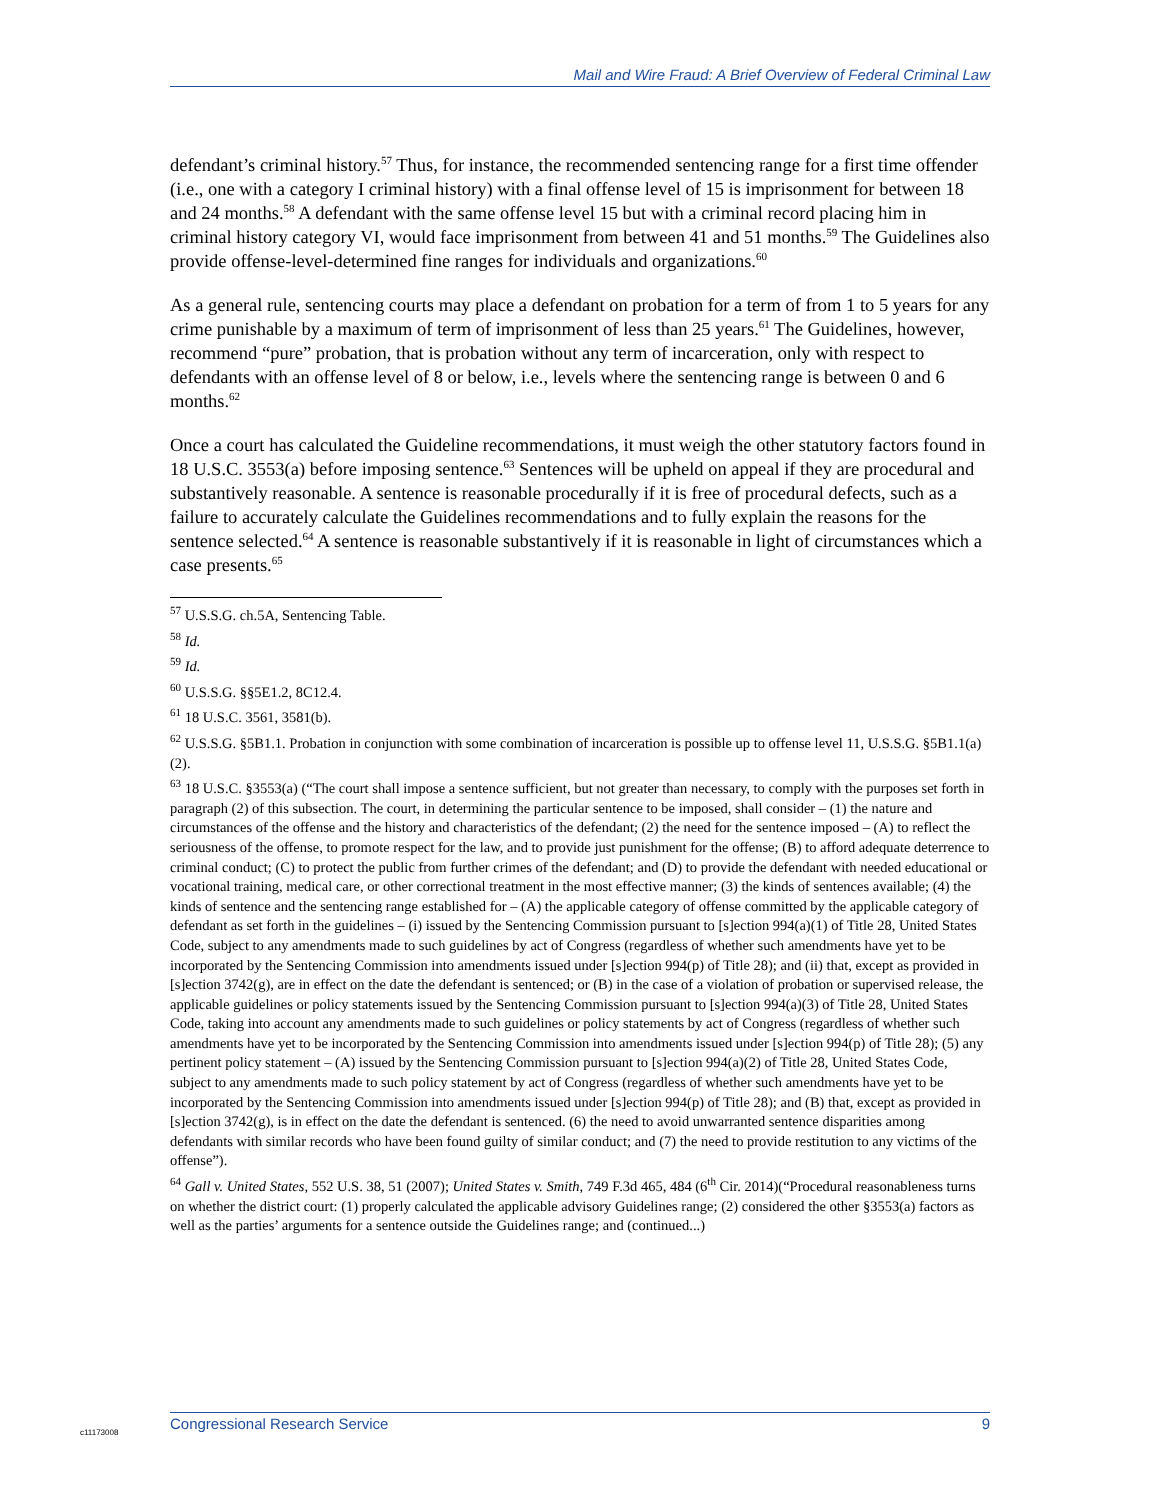Mail and Wire Fraud: A Brief Overview of Federal Criminal Law
defendant’s criminal history.<sup>57</sup> Thus, for instance, the recommended sentencing range for a first time offender (i.e., one with a category I criminal history) with a final offense level of 15 is imprisonment for between 18 and 24 months.<sup>58</sup> A defendant with the same offense level 15 but with a criminal record placing him in criminal history category VI, would face imprisonment from between 41 and 51 months.<sup>59</sup> The Guidelines also provide offense-level-determined fine ranges for individuals and organizations.<sup>60</sup>
As a general rule, sentencing courts may place a defendant on probation for a term of from 1 to 5 years for any crime punishable by a maximum of term of imprisonment of less than 25 years.<sup>61</sup> The Guidelines, however, recommend “pure” probation, that is probation without any term of incarceration, only with respect to defendants with an offense level of 8 or below, i.e., levels where the sentencing range is between 0 and 6 months.<sup>62</sup>
Once a court has calculated the Guideline recommendations, it must weigh the other statutory factors found in 18 U.S.C. 3553(a) before imposing sentence.<sup>63</sup> Sentences will be upheld on appeal if they are procedural and substantively reasonable. A sentence is reasonable procedurally if it is free of procedural defects, such as a failure to accurately calculate the Guidelines recommendations and to fully explain the reasons for the sentence selected.<sup>64</sup> A sentence is reasonable substantively if it is reasonable in light of circumstances which a case presents.<sup>65</sup>
<sup>57</sup> U.S.S.G. ch.5A, Sentencing Table.
<sup>58</sup> Id.
<sup>59</sup> Id.
<sup>60</sup> U.S.S.G. §§5E1.2, 8C12.4.
<sup>61</sup> 18 U.S.C. 3561, 3581(b).
<sup>62</sup> U.S.S.G. §5B1.1. Probation in conjunction with some combination of incarceration is possible up to offense level 11, U.S.S.G. §5B1.1(a)(2).
<sup>63</sup> 18 U.S.C. §3553(a) (“The court shall impose a sentence sufficient, but not greater than necessary, to comply with the purposes set forth in paragraph (2) of this subsection. The court, in determining the particular sentence to be imposed, shall consider – (1) the nature and circumstances of the offense and the history and characteristics of the defendant; (2) the need for the sentence imposed – (A) to reflect the seriousness of the offense, to promote respect for the law, and to provide just punishment for the offense; (B) to afford adequate deterrence to criminal conduct; (C) to protect the public from further crimes of the defendant; and (D) to provide the defendant with needed educational or vocational training, medical care, or other correctional treatment in the most effective manner; (3) the kinds of sentences available; (4) the kinds of sentence and the sentencing range established for – (A) the applicable category of offense committed by the applicable category of defendant as set forth in the guidelines – (i) issued by the Sentencing Commission pursuant to [s]ection 994(a)(1) of Title 28, United States Code, subject to any amendments made to such guidelines by act of Congress (regardless of whether such amendments have yet to be incorporated by the Sentencing Commission into amendments issued under [s]ection 994(p) of Title 28); and (ii) that, except as provided in [s]ection 3742(g), are in effect on the date the defendant is sentenced; or (B) in the case of a violation of probation or supervised release, the applicable guidelines or policy statements issued by the Sentencing Commission pursuant to [s]ection 994(a)(3) of Title 28, United States Code, taking into account any amendments made to such guidelines or policy statements by act of Congress (regardless of whether such amendments have yet to be incorporated by the Sentencing Commission into amendments issued under [s]ection 994(p) of Title 28); (5) any pertinent policy statement – (A) issued by the Sentencing Commission pursuant to [s]ection 994(a)(2) of Title 28, United States Code, subject to any amendments made to such policy statement by act of Congress (regardless of whether such amendments have yet to be incorporated by the Sentencing Commission into amendments issued under [s]ection 994(p) of Title 28); and (B) that, except as provided in [s]ection 3742(g), is in effect on the date the defendant is sentenced. (6) the need to avoid unwarranted sentence disparities among defendants with similar records who have been found guilty of similar conduct; and (7) the need to provide restitution to any victims of the offense”).
<sup>64</sup> Gall v. United States, 552 U.S. 38, 51 (2007); United States v. Smith, 749 F.3d 465, 484 (6<sup>th</sup> Cir. 2014)(“Procedural reasonableness turns on whether the district court: (1) properly calculated the applicable advisory Guidelines range; (2) considered the other §3553(a) factors as well as the parties’ arguments for a sentence outside the Guidelines range; and (continued...)
c11173008
Congressional Research Service 9